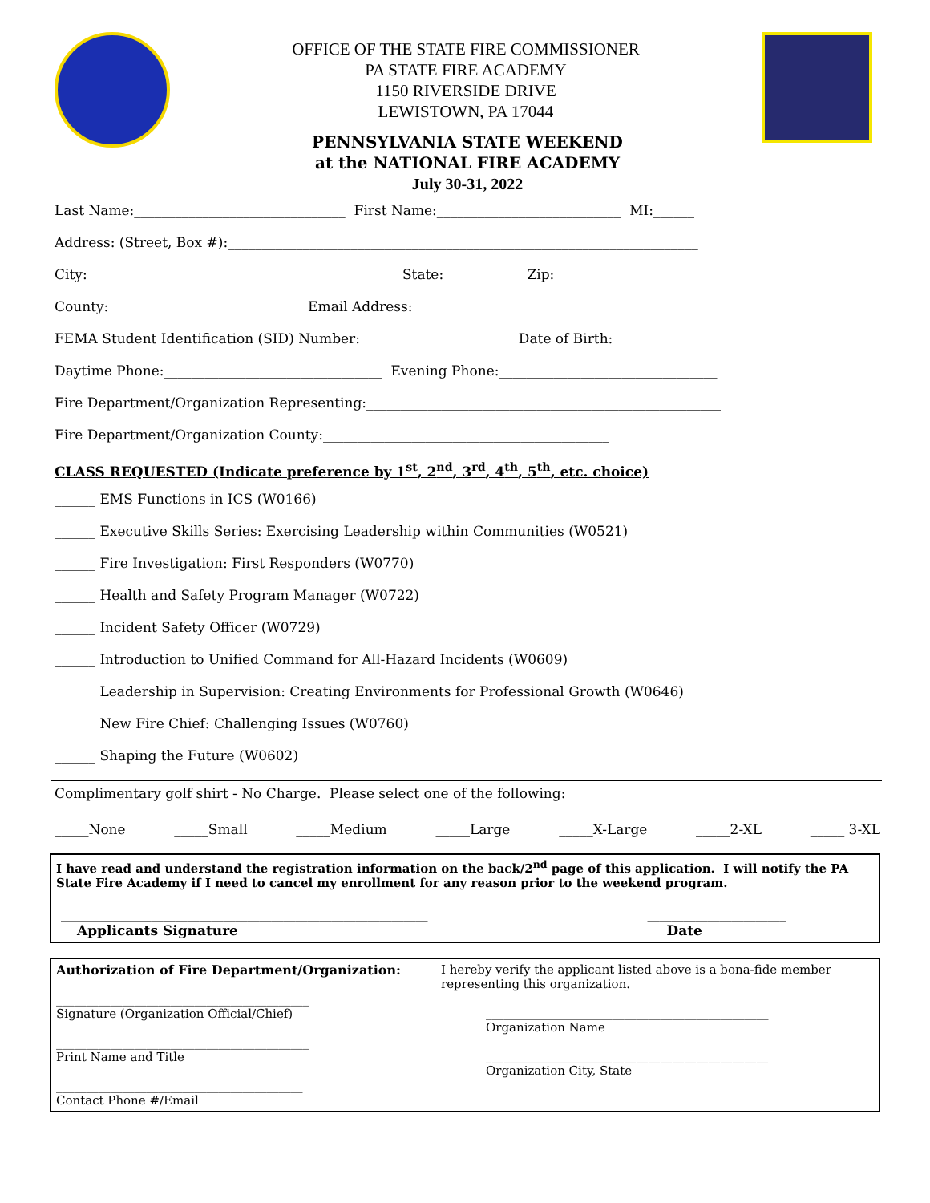OFFICE OF THE STATE FIRE COMMISSIONER
PA STATE FIRE ACADEMY
1150 RIVERSIDE DRIVE
LEWISTOWN, PA 17044
PENNSYLVANIA STATE WEEKEND
at the NATIONAL FIRE ACADEMY
July 30-31, 2022
Last Name:_______________________________ First Name:___________________________ MI:______
Address: (Street, Box #):_____________________________________________________________________
City:_____________________________________________ State:___________ Zip:__________________
County:____________________________ Email Address:__________________________________________
FEMA Student Identification (SID) Number:______________________ Date of Birth:__________________
Daytime Phone:________________________________ Evening Phone:________________________________
Fire Department/Organization Representing:____________________________________________________
Fire Department/Organization County:__________________________________________
CLASS REQUESTED (Indicate preference by 1<sup>st</sup>, 2<sup>nd</sup>, 3<sup>rd</sup>, 4<sup>th</sup>, 5<sup>th</sup>, etc. choice)
______ EMS Functions in ICS (W0166)
______ Executive Skills Series: Exercising Leadership within Communities (W0521)
______ Fire Investigation: First Responders (W0770)
______ Health and Safety Program Manager (W0722)
______ Incident Safety Officer (W0729)
______ Introduction to Unified Command for All-Hazard Incidents (W0609)
______ Leadership in Supervision: Creating Environments for Professional Growth (W0646)
______ New Fire Chief: Challenging Issues (W0760)
______ Shaping the Future (W0602)
Complimentary golf shirt - No Charge. Please select one of the following:
_____None _____Small _____Medium _____Large _____X-Large _____2-XL _____ 3-XL
I have read and understand the registration information on the back/2<sup>nd</sup> page of this application. I will notify the PA State Fire Academy if I need to cancel my enrollment for any reason prior to the weekend program.
_____________________________________________________________
Applicants Signature
_______________________
Date
Authorization of Fire Department/Organization:
__________________________________________
Signature (Organization Official/Chief)
__________________________________________
Print Name and Title
_________________________________________
Contact Phone #/Email
I hereby verify the applicant listed above is a bona-fide member representing this organization.
_______________________________________________
Organization Name
_______________________________________________
Organization City, State